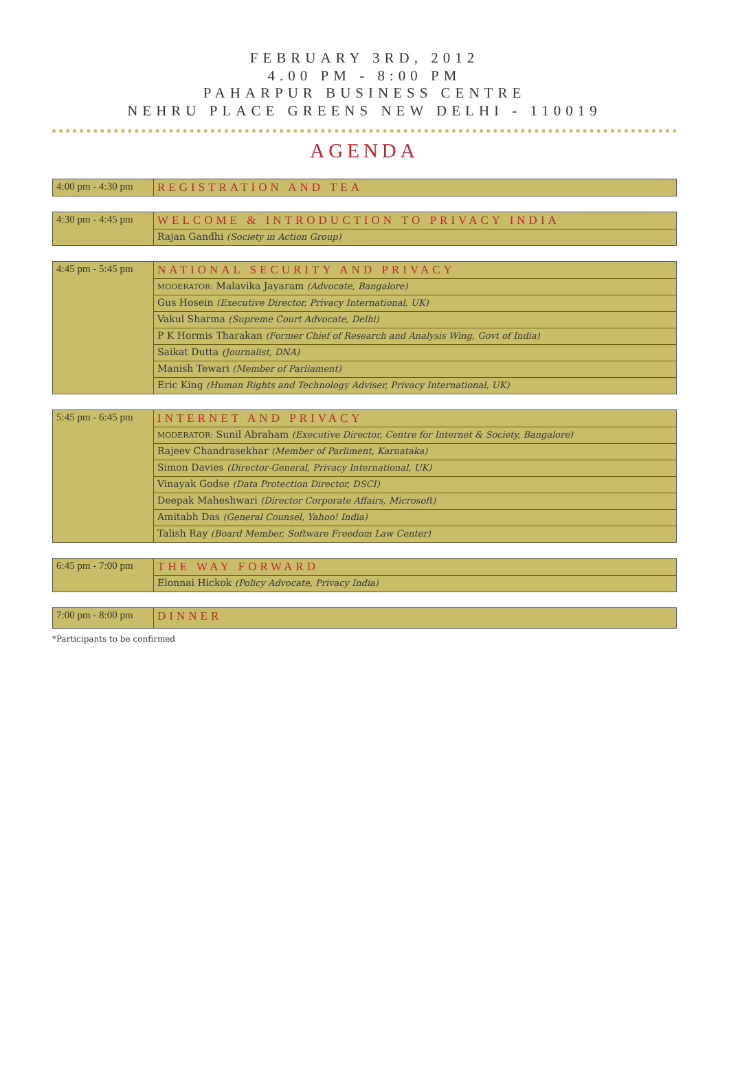FEBRUARY 3RD, 2012
4.00 PM - 8:00 PM
PAHARPUR BUSINESS CENTRE
NEHRU PLACE GREENS NEW DELHI - 110019
AGENDA
| 4:00 pm - 4:30 pm | REGISTRATION AND TEA |
| 4:30 pm - 4:45 pm | WELCOME & INTRODUCTION TO PRIVACY INDIA |
| | Rajan Gandhi (Society in Action Group) |
| 4:45 pm - 5:45 pm | NATIONAL SECURITY AND PRIVACY |
| | MODERATOR: Malavika Jayaram (Advocate, Bangalore) |
| | Gus Hosein (Executive Director, Privacy International, UK) |
| | Vakul Sharma (Supreme Court Advocate, Delhi) |
| | P K Hormis Tharakan (Former Chief of Research and Analysis Wing, Govt of India) |
| | Saikat Dutta (Journalist, DNA) |
| | Manish Tewari (Member of Parliament) |
| | Eric King (Human Rights and Technology Adviser, Privacy International, UK) |
| 5:45 pm - 6:45 pm | INTERNET AND PRIVACY |
| | MODERATOR: Sunil Abraham (Executive Director, Centre for Internet & Society, Bangalore) |
| | Rajeev Chandrasekhar (Member of Parliment, Karnataka) |
| | Simon Davies (Director-General, Privacy International, UK) |
| | Vinayak Godse (Data Protection Director, DSCI) |
| | Deepak Maheshwari (Director Corporate Affairs, Microsoft) |
| | Amitabh Das (General Counsel, Yahoo! India) |
| | Talish Ray (Board Member, Software Freedom Law Center) |
| 6:45 pm - 7:00 pm | THE WAY FORWARD |
| | Elonnai Hickok (Policy Advocate, Privacy India) |
| 7:00 pm - 8:00 pm | DINNER |
*Participants to be confirmed